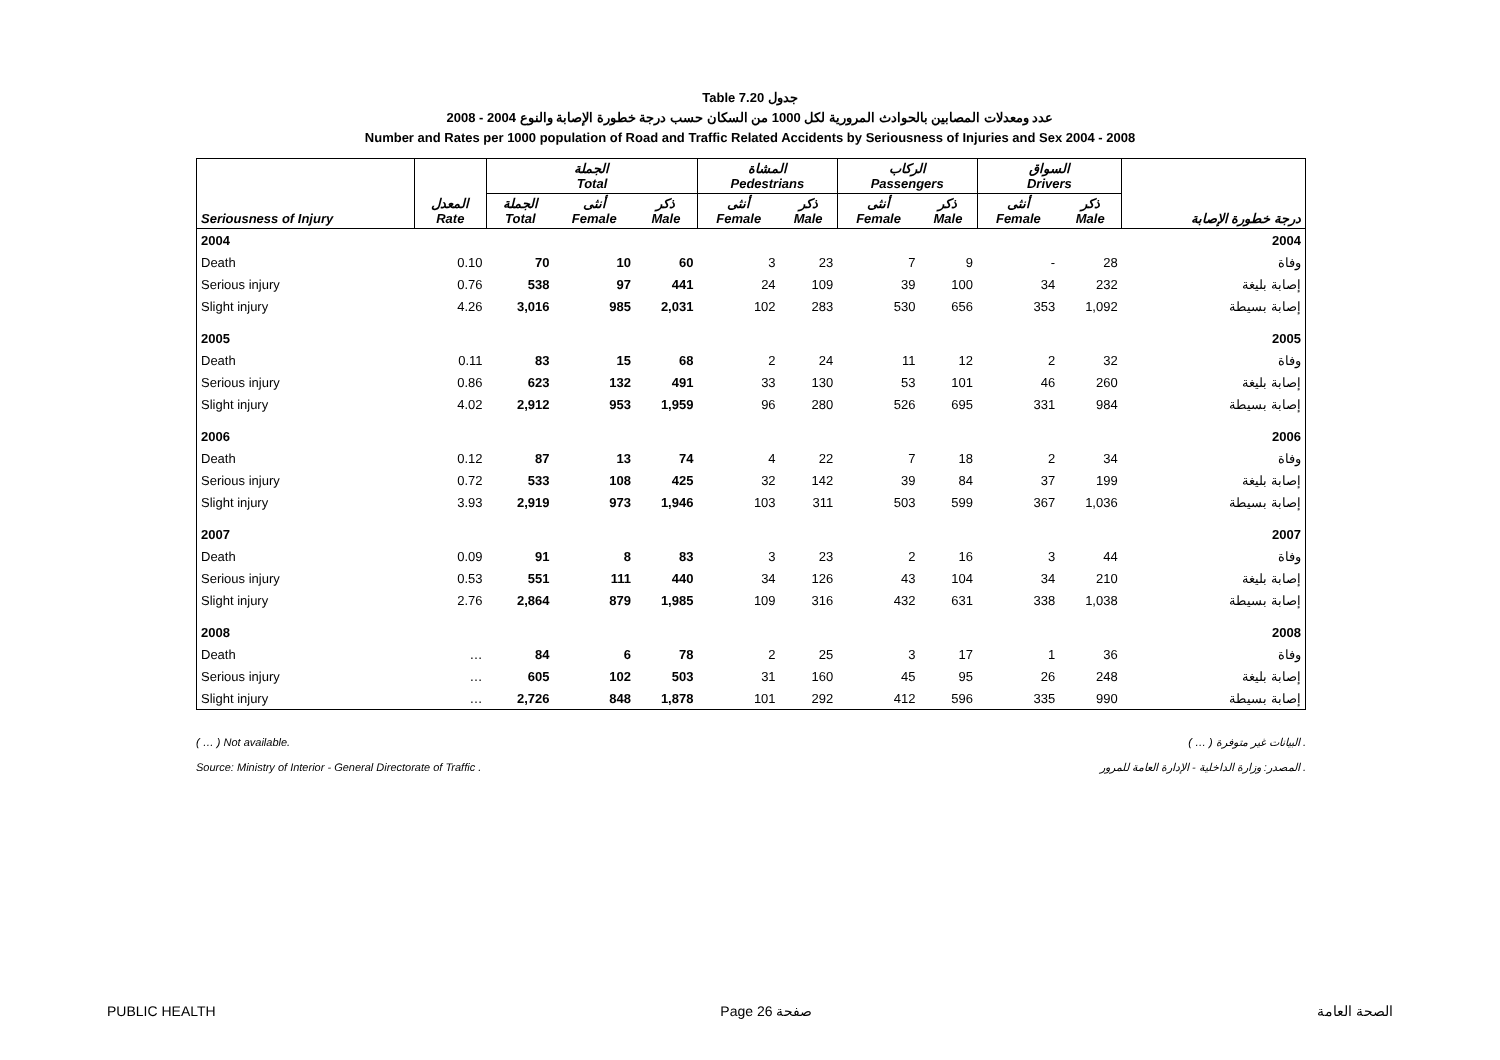Table 7.20 جدول
2008 - 2004 عدد ومعدلات المصابين بالحوادث المرورية لكل 1000 من السكان حسب درجة خطورة الإصابة والنوع
Number and Rates per 1000 population of Road and Traffic Related Accidents by Seriousness of Injuries and Sex 2004 - 2008
| | | الجملة Total | | | المشاة Pedestrians | | الركاب Passengers | | السواق Drivers | | |
| --- | --- | --- | --- | --- | --- | --- | --- | --- | --- | --- | --- |
| Seriousness of Injury | المعدل Rate | الجملة Total | أنثى Female | ذكر Male | أنثى Female | ذكر Male | أنثى Female | ذكر Male | أنثى Female | ذكر Male | درجة خطورة الإصابة |
| 2004 | | | | | | | | | | | 2004 |
| Death | 0.10 | 70 | 10 | 60 | 3 | 23 | 7 | 9 | - | 28 | وفاة |
| Serious injury | 0.76 | 538 | 97 | 441 | 24 | 109 | 39 | 100 | 34 | 232 | إصابة بليغة |
| Slight injury | 4.26 | 3,016 | 985 | 2,031 | 102 | 283 | 530 | 656 | 353 | 1,092 | إصابة بسيطة |
| 2005 | | | | | | | | | | | 2005 |
| Death | 0.11 | 83 | 15 | 68 | 2 | 24 | 11 | 12 | 2 | 32 | وفاة |
| Serious injury | 0.86 | 623 | 132 | 491 | 33 | 130 | 53 | 101 | 46 | 260 | إصابة بليغة |
| Slight injury | 4.02 | 2,912 | 953 | 1,959 | 96 | 280 | 526 | 695 | 331 | 984 | إصابة بسيطة |
| 2006 | | | | | | | | | | | 2006 |
| Death | 0.12 | 87 | 13 | 74 | 4 | 22 | 7 | 18 | 2 | 34 | وفاة |
| Serious injury | 0.72 | 533 | 108 | 425 | 32 | 142 | 39 | 84 | 37 | 199 | إصابة بليغة |
| Slight injury | 3.93 | 2,919 | 973 | 1,946 | 103 | 311 | 503 | 599 | 367 | 1,036 | إصابة بسيطة |
| 2007 | | | | | | | | | | | 2007 |
| Death | 0.09 | 91 | 8 | 83 | 3 | 23 | 2 | 16 | 3 | 44 | وفاة |
| Serious injury | 0.53 | 551 | 111 | 440 | 34 | 126 | 43 | 104 | 34 | 210 | إصابة بليغة |
| Slight injury | 2.76 | 2,864 | 879 | 1,985 | 109 | 316 | 432 | 631 | 338 | 1,038 | إصابة بسيطة |
| 2008 | | | | | | | | | | | 2008 |
| Death | … | 84 | 6 | 78 | 2 | 25 | 3 | 17 | 1 | 36 | وفاة |
| Serious injury | … | 605 | 102 | 503 | 31 | 160 | 45 | 95 | 26 | 248 | إصابة بليغة |
| Slight injury | … | 2,726 | 848 | 1,878 | 101 | 292 | 412 | 596 | 335 | 990 | إصابة بسيطة |
( … ) Not available.
Source: Ministry of Interior - General Directorate of Traffic .
( … ) البيانات غير متوفرة .
المصدر: وزارة الداخلية - الإدارة العامة للمرور .
PUBLIC HEALTH Page 26 صفحة الصحة العامة